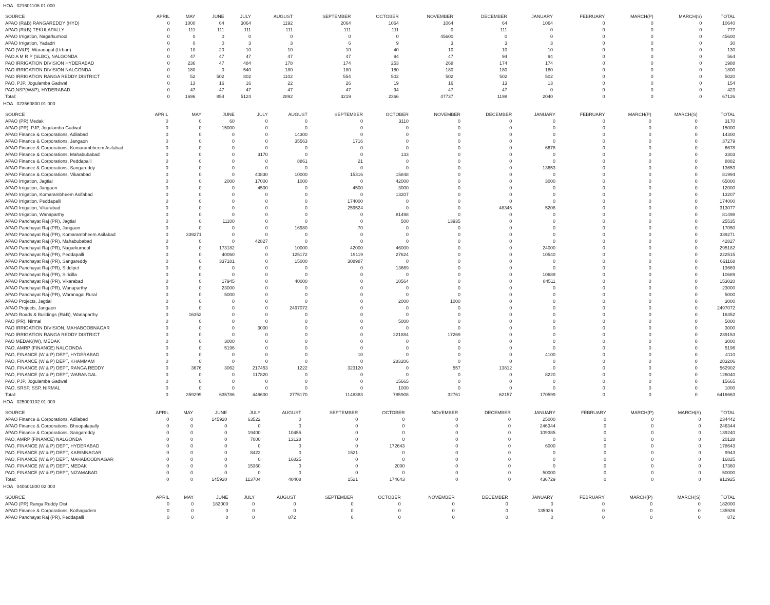HOA 021601106 01 000
| SOURCE | APRIL | MAY | JUNE | JULY | AUGUST | SEPTEMBER | OCTOBER | NOVEMBER | DECEMBER | JANUARY | FEBRUARY | MARCH(P) | MARCH(S) | TOTAL |
| --- | --- | --- | --- | --- | --- | --- | --- | --- | --- | --- | --- | --- | --- | --- |
| APAO (R&B) RANGAREDDY (HYD) | 0 | 1000 | 64 | 3064 | 1192 | 2064 | 1064 | 1064 | 64 | 1064 | 0 | 0 | 0 | 10640 |
| APAO (R&B) TEKULAPALLY | 0 | 111 | 111 | 111 | 111 | 111 | 111 | 0 | 111 | 0 | 0 | 0 | 0 | 777 |
| APAO Irrigation, Nagarkurnool | 0 | 0 | 0 | 0 | 0 | 0 | 0 | 45600 | 0 | 0 | 0 | 0 | 0 | 45600 |
| APAO Irrigation, Yadadri | 0 | 0 | 0 | 3 | 3 | 6 | 9 | 3 | 3 | 3 | 0 | 0 | 0 | 30 |
| PAO (W&P), Waranagal (Urban) | 0 | 10 | 20 | 10 | 10 | 10 | 40 | 10 | 10 | 10 | 0 | 0 | 0 | 130 |
| PAO A M R P (SLBC), NALGONDA | 0 | 47 | 47 | 47 | 47 | 47 | 94 | 47 | 94 | 94 | 0 | 0 | 0 | 564 |
| PAO IRRIGATION DIVISION HYDERABAD | 0 | 236 | 47 | 484 | 178 | 174 | 253 | 268 | 174 | 174 | 0 | 0 | 0 | 1988 |
| PAO IRRIGATION DIVISION NALGONDA | 0 | 180 | 0 | 540 | 180 | 180 | 180 | 180 | 180 | 180 | 0 | 0 | 0 | 1800 |
| PAO IRRIGATION RANGA REDDY DISTRICT | 0 | 52 | 502 | 802 | 1102 | 554 | 502 | 502 | 502 | 502 | 0 | 0 | 0 | 5020 |
| PAO, PJP, Jogulamba Gadwal | 0 | 13 | 16 | 16 | 22 | 26 | 19 | 16 | 13 | 13 | 0 | 0 | 0 | 154 |
| PAO,NSP(W&P), HYDERABAD | 0 | 47 | 47 | 47 | 47 | 47 | 94 | 47 | 47 | 0 | 0 | 0 | 0 | 423 |
| Total: | 0 | 1696 | 854 | 5124 | 2892 | 3219 | 2366 | 47737 | 1198 | 2040 | 0 | 0 | 0 | 67126 |
HOA 023560800 01 000
| SOURCE | APRIL | MAY | JUNE | JULY | AUGUST | SEPTEMBER | OCTOBER | NOVEMBER | DECEMBER | JANUARY | FEBRUARY | MARCH(P) | MARCH(S) | TOTAL |
| --- | --- | --- | --- | --- | --- | --- | --- | --- | --- | --- | --- | --- | --- | --- |
| APAO (PR) Medak | 0 | 0 | 60 | 0 | 0 | 0 | 3110 | 0 | 0 | 0 | 0 | 0 | 0 | 3170 |
| APAO (PR), PJP, Jogulamba Gadwal | 0 | 0 | 15000 | 0 | 0 | 0 | 0 | 0 | 0 | 0 | 0 | 0 | 0 | 15000 |
| APAO Finance & Corporations, Adilabad | 0 | 0 | 0 | 0 | 14300 | 0 | 0 | 0 | 0 | 0 | 0 | 0 | 0 | 14300 |
| APAO Finance & Corporations, Jangaon | 0 | 0 | 0 | 0 | 35563 | 1716 | 0 | 0 | 0 | 0 | 0 | 0 | 0 | 37279 |
| APAO Finance & Corporations, Komarambheem Asifabad | 0 | 0 | 0 | 0 | 0 | 0 | 0 | 0 | 0 | 6678 | 0 | 0 | 0 | 6678 |
| APAO Finance & Corporations, Mahabubabad | 0 | 0 | 0 | 3170 | 0 | 0 | 133 | 0 | 0 | 0 | 0 | 0 | 0 | 3303 |
| APAO Finance & Corporations, Peddapalli | 0 | 0 | 0 | 0 | 8861 | 21 | 0 | 0 | 0 | 0 | 0 | 0 | 0 | 8882 |
| APAO Finance & Corporations, Sangareddy | 0 | 0 | 0 | 0 | 0 | 0 | 0 | 0 | 0 | 13653 | 0 | 0 | 0 | 13653 |
| APAO Finance & Corporations, Vikarabad | 0 | 0 | 0 | 40830 | 10000 | 15316 | 15848 | 0 | 0 | 0 | 0 | 0 | 0 | 81994 |
| APAO Irrigation, Jagtial | 0 | 0 | 2000 | 17000 | 1000 | 0 | 42000 | 0 | 0 | 3000 | 0 | 0 | 0 | 65000 |
| APAO Irrigation, Jangaon | 0 | 0 | 0 | 4500 | 0 | 4500 | 3000 | 0 | 0 | 0 | 0 | 0 | 0 | 12000 |
| APAO Irrigation, Komarambheem Asifabad | 0 | 0 | 0 | 0 | 0 | 0 | 13207 | 0 | 0 | 0 | 0 | 0 | 0 | 13207 |
| APAO Irrigation, Peddapalli | 0 | 0 | 0 | 0 | 0 | 174000 | 0 | 0 | 0 | 0 | 0 | 0 | 0 | 174000 |
| APAO Irrigation, Vikarabad | 0 | 0 | 0 | 0 | 0 | 259524 | 0 | 0 | 48345 | 5208 | 0 | 0 | 0 | 313077 |
| APAO Irrigation, Wanaparthy | 0 | 0 | 0 | 0 | 0 | 0 | 81498 | 0 | 0 | 0 | 0 | 0 | 0 | 81498 |
| APAO Panchayat Raj (PR), Jagtial | 0 | 0 | 11100 | 0 | 0 | 0 | 500 | 13935 | 0 | 0 | 0 | 0 | 0 | 25535 |
| APAO Panchayat Raj (PR), Jangaon | 0 | 0 | 0 | 0 | 16980 | 70 | 0 | 0 | 0 | 0 | 0 | 0 | 0 | 17050 |
| APAO Panchayat Raj (PR), Komarambheem Asifabad | 0 | 339271 | 0 | 0 | 0 | 0 | 0 | 0 | 0 | 0 | 0 | 0 | 0 | 339271 |
| APAO Panchayat Raj (PR), Mahabubabad | 0 | 0 | 0 | 42827 | 0 | 0 | 0 | 0 | 0 | 0 | 0 | 0 | 0 | 42827 |
| APAO Panchayat Raj (PR), Nagarkurnool | 0 | 0 | 173182 | 0 | 10000 | 42000 | 46000 | 0 | 0 | 24000 | 0 | 0 | 0 | 295182 |
| APAO Panchayat Raj (PR), Peddapalli | 0 | 0 | 40060 | 0 | 125172 | 19119 | 27624 | 0 | 0 | 10540 | 0 | 0 | 0 | 222515 |
| APAO Panchayat Raj (PR), Sangareddy | 0 | 0 | 337181 | 0 | 15000 | 308987 | 0 | 0 | 0 | 0 | 0 | 0 | 0 | 661168 |
| APAO Panchayat Raj (PR), Siddipet | 0 | 0 | 0 | 0 | 0 | 0 | 13669 | 0 | 0 | 0 | 0 | 0 | 0 | 13669 |
| APAO Panchayat Raj (PR), Siricilla | 0 | 0 | 0 | 0 | 0 | 0 | 0 | 0 | 0 | 10689 | 0 | 0 | 0 | 10689 |
| APAO Panchayat Raj (PR), Vikarabad | 0 | 0 | 17945 | 0 | 40000 | 0 | 10564 | 0 | 0 | 84511 | 0 | 0 | 0 | 153020 |
| APAO Panchayat Raj (PR), Wanaparthy | 0 | 0 | 23000 | 0 | 0 | 0 | 0 | 0 | 0 | 0 | 0 | 0 | 0 | 23000 |
| APAO Panchayat Raj (PR), Waranagal Rural | 0 | 0 | 5000 | 0 | 0 | 0 | 0 | 0 | 0 | 0 | 0 | 0 | 0 | 5000 |
| APAO Projects, Jagtial | 0 | 0 | 0 | 0 | 0 | 0 | 2000 | 1000 | 0 | 0 | 0 | 0 | 0 | 3000 |
| APAO Projects, Jangaon | 0 | 0 | 0 | 0 | 2497072 | 0 | 0 | 0 | 0 | 0 | 0 | 0 | 0 | 2497072 |
| APAO Roads & Buildings (R&B), Wanaparthy | 0 | 16352 | 0 | 0 | 0 | 0 | 0 | 0 | 0 | 0 | 0 | 0 | 0 | 16352 |
| PAO (PR), Nirmal | 0 | 0 | 0 | 0 | 0 | 0 | 5000 | 0 | 0 | 0 | 0 | 0 | 0 | 5000 |
| PAO IRRIGATION DIVISION, MAHABOOBNAGAR | 0 | 0 | 0 | 3000 | 0 | 0 | 0 | 0 | 0 | 0 | 0 | 0 | 0 | 3000 |
| PAO IRRIGATION RANGA REDDY DISTRICT | 0 | 0 | 0 | 0 | 0 | 0 | 221884 | 17269 | 0 | 0 | 0 | 0 | 0 | 239153 |
| PAO MEDAK(IW), MEDAK | 0 | 0 | 3000 | 0 | 0 | 0 | 0 | 0 | 0 | 0 | 0 | 0 | 0 | 3000 |
| PAO, AMRP (FINANCE) NALGONDA | 0 | 0 | 5196 | 0 | 0 | 0 | 0 | 0 | 0 | 0 | 0 | 0 | 0 | 5196 |
| PAO, FINANCE (W & P) DEPT, HYDERABAD | 0 | 0 | 0 | 0 | 0 | 10 | 0 | 0 | 0 | 4100 | 0 | 0 | 0 | 4110 |
| PAO, FINANCE (W & P) DEPT, KHAMMAM | 0 | 0 | 0 | 0 | 0 | 0 | 283206 | 0 | 0 | 0 | 0 | 0 | 0 | 283206 |
| PAO, FINANCE (W & P) DEPT, RANGA REDDY | 0 | 3676 | 3062 | 217453 | 1222 | 323120 | 0 | 557 | 13812 | 0 | 0 | 0 | 0 | 562902 |
| PAO, FINANCE (W & P) DEPT, WARANGAL | 0 | 0 | 0 | 117820 | 0 | 0 | 0 | 0 | 0 | 8220 | 0 | 0 | 0 | 126040 |
| PAO, PJP, Jogulamba Gadwal | 0 | 0 | 0 | 0 | 0 | 0 | 15665 | 0 | 0 | 0 | 0 | 0 | 0 | 15665 |
| PAO, SRSP, SSP, NIRMAL | 0 | 0 | 0 | 0 | 0 | 0 | 1000 | 0 | 0 | 0 | 0 | 0 | 0 | 1000 |
| Total: | 0 | 359299 | 635786 | 446600 | 2775170 | 1148383 | 785908 | 32761 | 62157 | 170599 | 0 | 0 | 0 | 6416663 |
HOA 025000102 01 000
| SOURCE | APRIL | MAY | JUNE | JULY | AUGUST | SEPTEMBER | OCTOBER | NOVEMBER | DECEMBER | JANUARY | FEBRUARY | MARCH(P) | MARCH(S) | TOTAL |
| --- | --- | --- | --- | --- | --- | --- | --- | --- | --- | --- | --- | --- | --- | --- |
| APAO Finance & Corporations, Adilabad | 0 | 0 | 145920 | 63522 | 0 | 0 | 0 | 0 | 0 | 25000 | 0 | 0 | 0 | 234442 |
| APAO Finance & Corporations, Bhoopalapally | 0 | 0 | 0 | 0 | 0 | 0 | 0 | 0 | 0 | 246344 | 0 | 0 | 0 | 246344 |
| APAO Finance & Corporations, Sangareddy | 0 | 0 | 0 | 19400 | 10455 | 0 | 0 | 0 | 0 | 109385 | 0 | 0 | 0 | 139240 |
| PAO, AMRP (FINANCE) NALGONDA | 0 | 0 | 0 | 7000 | 13128 | 0 | 0 | 0 | 0 | 0 | 0 | 0 | 0 | 20128 |
| PAO, FINANCE (W & P) DEPT, HYDERABAD | 0 | 0 | 0 | 0 | 0 | 0 | 172643 | 0 | 0 | 6000 | 0 | 0 | 0 | 178643 |
| PAO, FINANCE (W & P) DEPT, KARIMNAGAR | 0 | 0 | 0 | 8422 | 0 | 1521 | 0 | 0 | 0 | 0 | 0 | 0 | 0 | 9943 |
| PAO, FINANCE (W & P) DEPT, MAHABOOBNAGAR | 0 | 0 | 0 | 0 | 16825 | 0 | 0 | 0 | 0 | 0 | 0 | 0 | 0 | 16825 |
| PAO, FINANCE (W & P) DEPT, MEDAK | 0 | 0 | 0 | 15360 | 0 | 0 | 2000 | 0 | 0 | 0 | 0 | 0 | 0 | 17360 |
| PAO, FINANCE (W & P) DEPT, NIZAMABAD | 0 | 0 | 0 | 0 | 0 | 0 | 0 | 0 | 0 | 50000 | 0 | 0 | 0 | 50000 |
| Total: | 0 | 0 | 145920 | 113704 | 40408 | 1521 | 174643 | 0 | 0 | 436729 | 0 | 0 | 0 | 912925 |
HOA 040601800 02 000
| SOURCE | APRIL | MAY | JUNE | JULY | AUGUST | SEPTEMBER | OCTOBER | NOVEMBER | DECEMBER | JANUARY | FEBRUARY | MARCH(P) | MARCH(S) | TOTAL |
| --- | --- | --- | --- | --- | --- | --- | --- | --- | --- | --- | --- | --- | --- | --- |
| APAO (PR) Ranga Reddy Dist | 0 | 0 | 182000 | 0 | 0 | 0 | 0 | 0 | 0 | 0 | 0 | 0 | 0 | 182000 |
| APAO Finance & Corporations, Kothagudem | 0 | 0 | 0 | 0 | 0 | 0 | 0 | 0 | 0 | 135926 | 0 | 0 | 0 | 135926 |
| APAO Panchayat Raj (PR), Peddapalli | 0 | 0 | 0 | 0 | 872 | 0 | 0 | 0 | 0 | 0 | 0 | 0 | 0 | 872 |